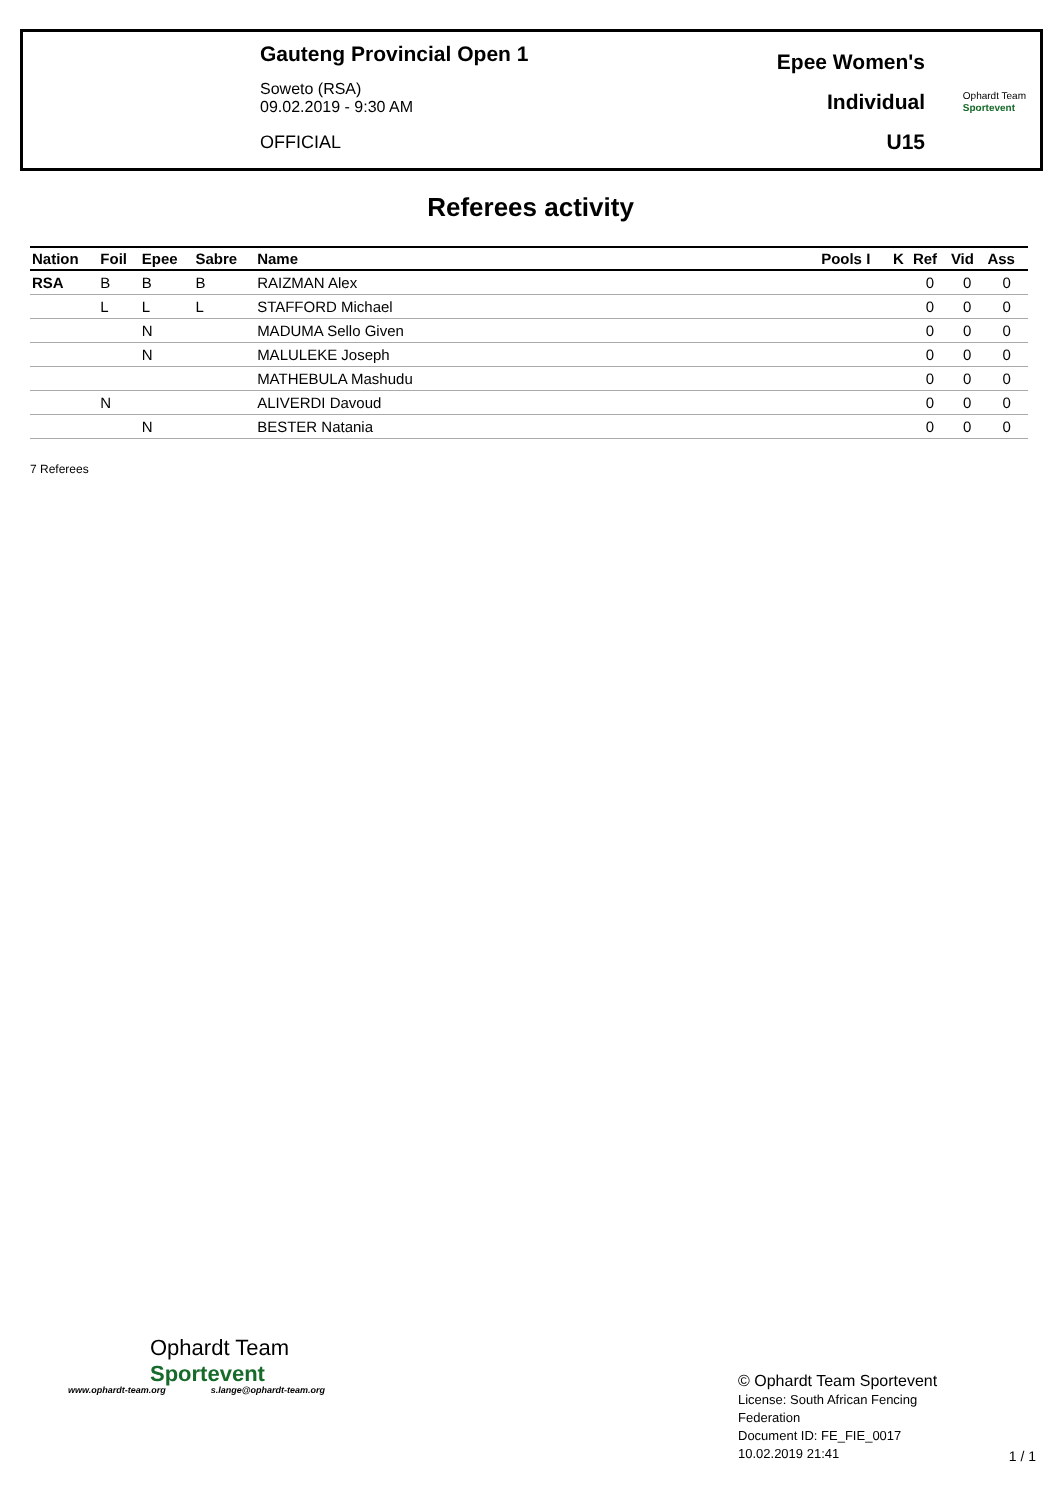Gauteng Provincial Open 1
Soweto (RSA)
09.02.2019 - 9:30 AM
OFFICIAL
Epee Women's
Individual
U15
Ophardt Team
Sportevent
Referees activity
| Nation | Foil | Epee | Sabre | Name | Pools I | K | Ref | Vid | Ass |
| --- | --- | --- | --- | --- | --- | --- | --- | --- | --- |
| RSA | B | B | B | RAIZMAN Alex | | | 0 | 0 | 0 |
| | L | L | L | STAFFORD Michael | | | 0 | 0 | 0 |
| | | N | | MADUMA Sello Given | | | 0 | 0 | 0 |
| | | N | | MALULEKE Joseph | | | 0 | 0 | 0 |
| | | | | MATHEBULA Mashudu | | | 0 | 0 | 0 |
| | N | | | ALIVERDI Davoud | | | 0 | 0 | 0 |
| | | N | | BESTER Natania | | | 0 | 0 | 0 |
7 Referees
Ophardt Team
Sportevent
www.ophardt-team.org s.lange@ophardt-team.org
© Ophardt Team Sportevent
License: South African Fencing
Federation
Document ID: FE_FIE_0017
10.02.2019 21:41
1 / 1